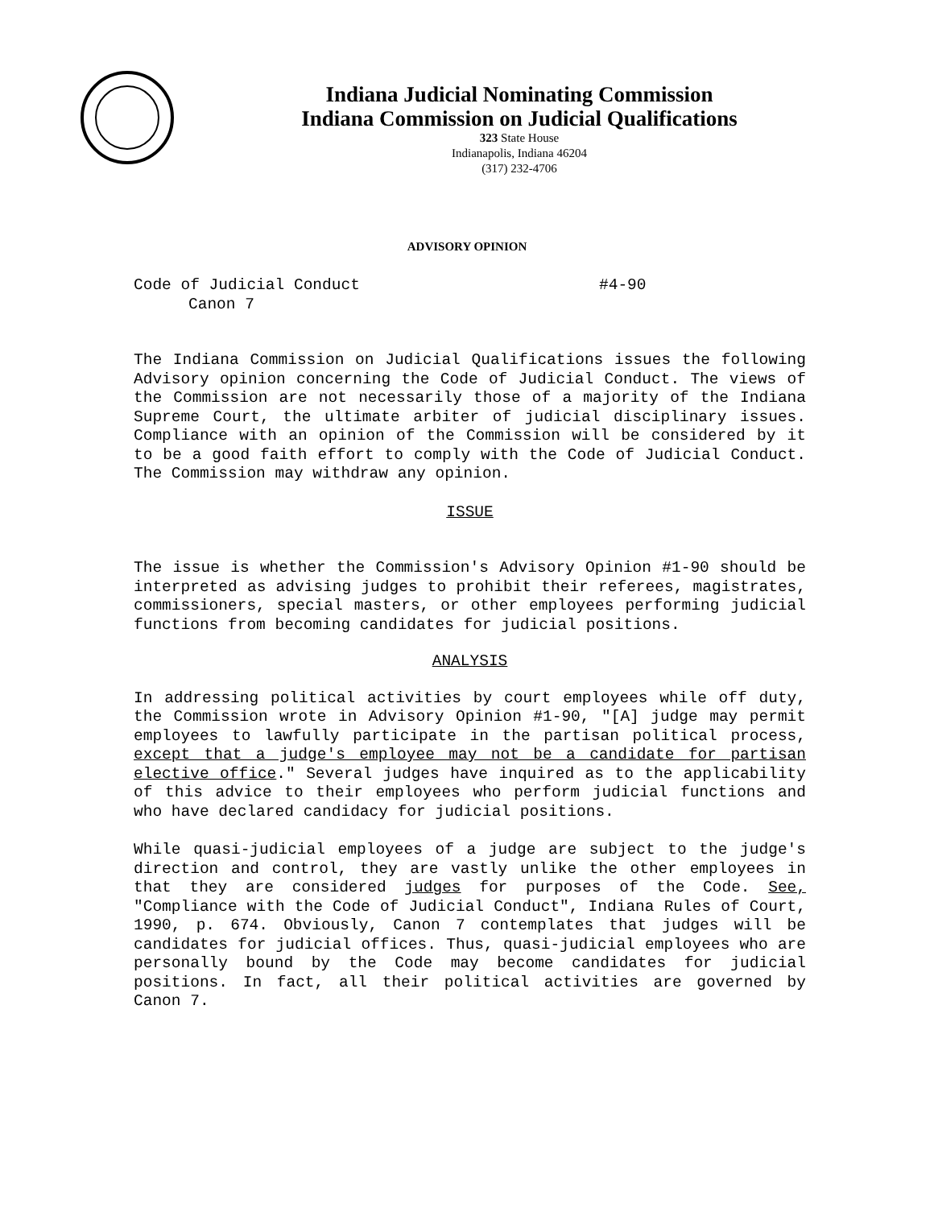Indiana Judicial Nominating Commission
Indiana Commission on Judicial Qualifications
323 State House
Indianapolis, Indiana 46204
(317) 232-4706
ADVISORY OPINION
Code of Judicial Conduct #4-90
Canon 7
The Indiana Commission on Judicial Qualifications issues the following Advisory opinion concerning the Code of Judicial Conduct. The views of the Commission are not necessarily those of a majority of the Indiana Supreme Court, the ultimate arbiter of judicial disciplinary issues. Compliance with an opinion of the Commission will be considered by it to be a good faith effort to comply with the Code of Judicial Conduct. The Commission may withdraw any opinion.
ISSUE
The issue is whether the Commission's Advisory Opinion #1-90 should be interpreted as advising judges to prohibit their referees, magistrates, commissioners, special masters, or other employees performing judicial functions from becoming candidates for judicial positions.
ANALYSIS
In addressing political activities by court employees while off duty, the Commission wrote in Advisory Opinion #1-90, "[A] judge may permit employees to lawfully participate in the partisan political process, except that a judge's employee may not be a candidate for partisan elective office." Several judges have inquired as to the applicability of this advice to their employees who perform judicial functions and who have declared candidacy for judicial positions.
While quasi-judicial employees of a judge are subject to the judge's direction and control, they are vastly unlike the other employees in that they are considered judges for purposes of the Code. See, "Compliance with the Code of Judicial Conduct", Indiana Rules of Court, 1990, p. 674. Obviously, Canon 7 contemplates that judges will be candidates for judicial offices. Thus, quasi-judicial employees who are personally bound by the Code may become candidates for judicial positions. In fact, all their political activities are governed by Canon 7.